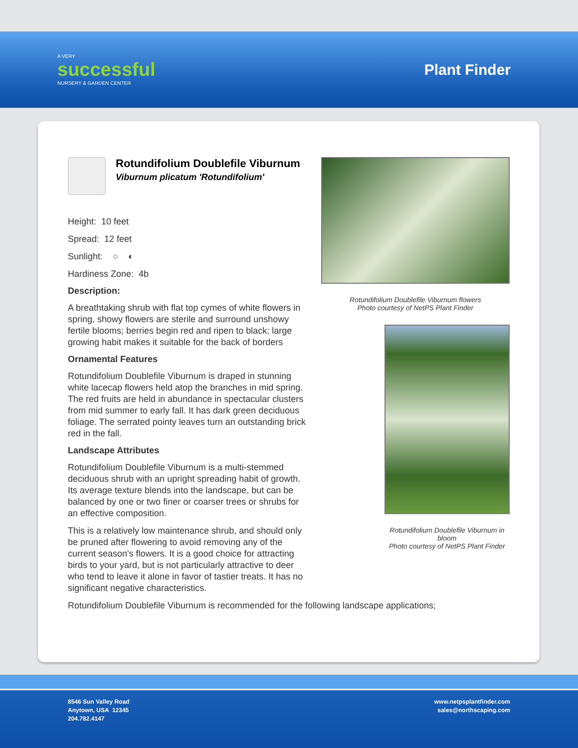A VERY
successful
NURSERY & GARDEN CENTER
Plant Finder
Rotundifolium Doublefile Viburnum
Viburnum plicatum 'Rotundifolium'
Height: 10 feet
Spread: 12 feet
Sunlight: ○ ◐
Hardiness Zone: 4b
Description:
A breathtaking shrub with flat top cymes of white flowers in spring, showy flowers are sterile and surround unshowy fertile blooms; berries begin red and ripen to black; large growing habit makes it suitable for the back of borders
Ornamental Features
Rotundifolium Doublefile Viburnum is draped in stunning white lacecap flowers held atop the branches in mid spring. The red fruits are held in abundance in spectacular clusters from mid summer to early fall. It has dark green deciduous foliage. The serrated pointy leaves turn an outstanding brick red in the fall.
Landscape Attributes
Rotundifolium Doublefile Viburnum is a multi-stemmed deciduous shrub with an upright spreading habit of growth. Its average texture blends into the landscape, but can be balanced by one or two finer or coarser trees or shrubs for an effective composition.
This is a relatively low maintenance shrub, and should only be pruned after flowering to avoid removing any of the current season's flowers. It is a good choice for attracting birds to your yard, but is not particularly attractive to deer who tend to leave it alone in favor of tastier treats. It has no significant negative characteristics.
Rotundifolium Doublefile Viburnum flowers
Photo courtesy of NetPS Plant Finder
Rotundifolium Doublefile Viburnum in bloom
Photo courtesy of NetPS Plant Finder
Rotundifolium Doublefile Viburnum is recommended for the following landscape applications;
8546 Sun Valley Road
Anytown, USA 12345
204.782.4147
www.netpsplantfinder.com
sales@northscaping.com